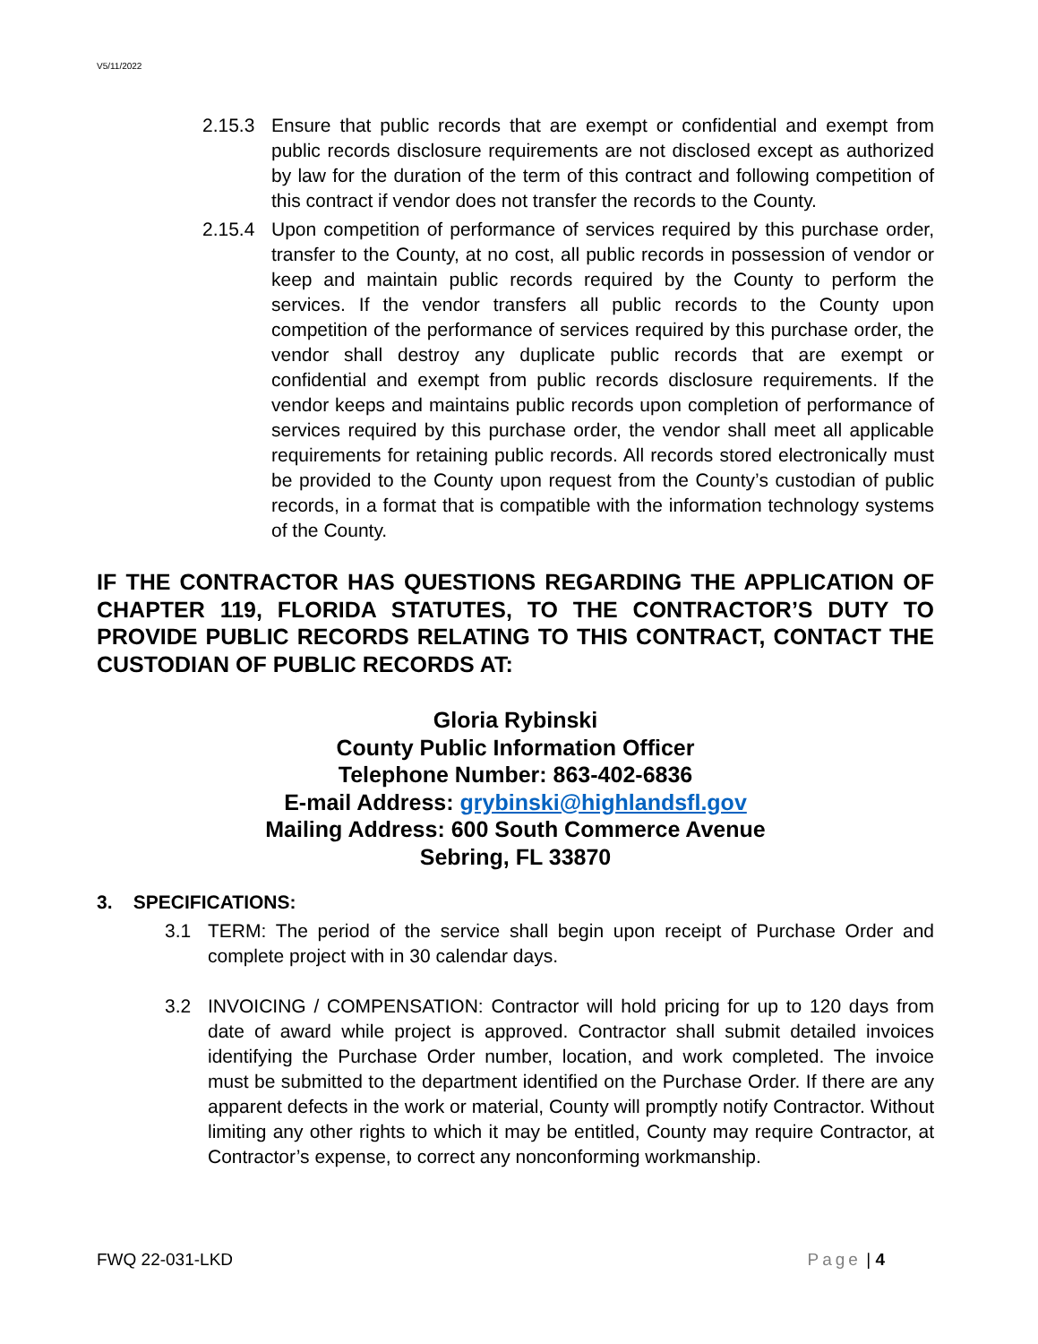V5/11/2022
2.15.3 Ensure that public records that are exempt or confidential and exempt from public records disclosure requirements are not disclosed except as authorized by law for the duration of the term of this contract and following competition of this contract if vendor does not transfer the records to the County.
2.15.4 Upon competition of performance of services required by this purchase order, transfer to the County, at no cost, all public records in possession of vendor or keep and maintain public records required by the County to perform the services. If the vendor transfers all public records to the County upon competition of the performance of services required by this purchase order, the vendor shall destroy any duplicate public records that are exempt or confidential and exempt from public records disclosure requirements. If the vendor keeps and maintains public records upon completion of performance of services required by this purchase order, the vendor shall meet all applicable requirements for retaining public records. All records stored electronically must be provided to the County upon request from the County’s custodian of public records, in a format that is compatible with the information technology systems of the County.
IF THE CONTRACTOR HAS QUESTIONS REGARDING THE APPLICATION OF CHAPTER 119, FLORIDA STATUTES, TO THE CONTRACTOR’S DUTY TO PROVIDE PUBLIC RECORDS RELATING TO THIS CONTRACT, CONTACT THE CUSTODIAN OF PUBLIC RECORDS AT:
Gloria Rybinski
County Public Information Officer
Telephone Number: 863-402-6836
E-mail Address: grybinski@highlandsfl.gov
Mailing Address: 600 South Commerce Avenue
Sebring, FL 33870
3. SPECIFICATIONS:
3.1 TERM: The period of the service shall begin upon receipt of Purchase Order and complete project with in 30 calendar days.
3.2 INVOICING / COMPENSATION: Contractor will hold pricing for up to 120 days from date of award while project is approved. Contractor shall submit detailed invoices identifying the Purchase Order number, location, and work completed. The invoice must be submitted to the department identified on the Purchase Order. If there are any apparent defects in the work or material, County will promptly notify Contractor. Without limiting any other rights to which it may be entitled, County may require Contractor, at Contractor’s expense, to correct any nonconforming workmanship.
FWQ 22-031-LKD Page | 4